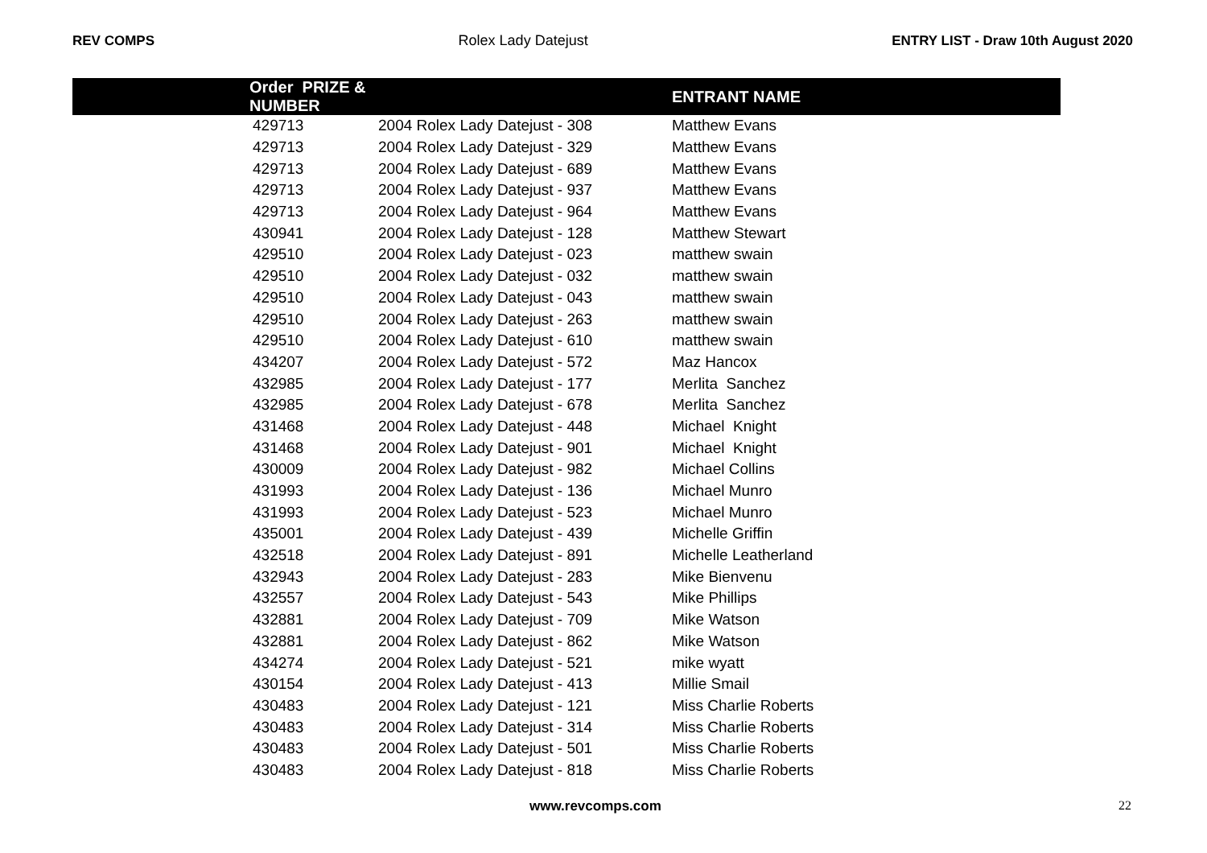REV COMPS Rolex Lady Datejust ENTRY LIST - Draw 10th August 2020
| Order PRIZE & NUMBER | | ENTRANT NAME |
| --- | --- | --- |
| 429713 | 2004 Rolex Lady Datejust - 308 | Matthew Evans |
| 429713 | 2004 Rolex Lady Datejust - 329 | Matthew Evans |
| 429713 | 2004 Rolex Lady Datejust - 689 | Matthew Evans |
| 429713 | 2004 Rolex Lady Datejust - 937 | Matthew Evans |
| 429713 | 2004 Rolex Lady Datejust - 964 | Matthew Evans |
| 430941 | 2004 Rolex Lady Datejust - 128 | Matthew Stewart |
| 429510 | 2004 Rolex Lady Datejust - 023 | matthew swain |
| 429510 | 2004 Rolex Lady Datejust - 032 | matthew swain |
| 429510 | 2004 Rolex Lady Datejust - 043 | matthew swain |
| 429510 | 2004 Rolex Lady Datejust - 263 | matthew swain |
| 429510 | 2004 Rolex Lady Datejust - 610 | matthew swain |
| 434207 | 2004 Rolex Lady Datejust - 572 | Maz Hancox |
| 432985 | 2004 Rolex Lady Datejust - 177 | Merlita Sanchez |
| 432985 | 2004 Rolex Lady Datejust - 678 | Merlita Sanchez |
| 431468 | 2004 Rolex Lady Datejust - 448 | Michael Knight |
| 431468 | 2004 Rolex Lady Datejust - 901 | Michael Knight |
| 430009 | 2004 Rolex Lady Datejust - 982 | Michael Collins |
| 431993 | 2004 Rolex Lady Datejust - 136 | Michael Munro |
| 431993 | 2004 Rolex Lady Datejust - 523 | Michael Munro |
| 435001 | 2004 Rolex Lady Datejust - 439 | Michelle Griffin |
| 432518 | 2004 Rolex Lady Datejust - 891 | Michelle Leatherland |
| 432943 | 2004 Rolex Lady Datejust - 283 | Mike Bienvenu |
| 432557 | 2004 Rolex Lady Datejust - 543 | Mike Phillips |
| 432881 | 2004 Rolex Lady Datejust - 709 | Mike Watson |
| 432881 | 2004 Rolex Lady Datejust - 862 | Mike Watson |
| 434274 | 2004 Rolex Lady Datejust - 521 | mike wyatt |
| 430154 | 2004 Rolex Lady Datejust - 413 | Millie Smail |
| 430483 | 2004 Rolex Lady Datejust - 121 | Miss Charlie Roberts |
| 430483 | 2004 Rolex Lady Datejust - 314 | Miss Charlie Roberts |
| 430483 | 2004 Rolex Lady Datejust - 501 | Miss Charlie Roberts |
| 430483 | 2004 Rolex Lady Datejust - 818 | Miss Charlie Roberts |
www.revcomps.com 22